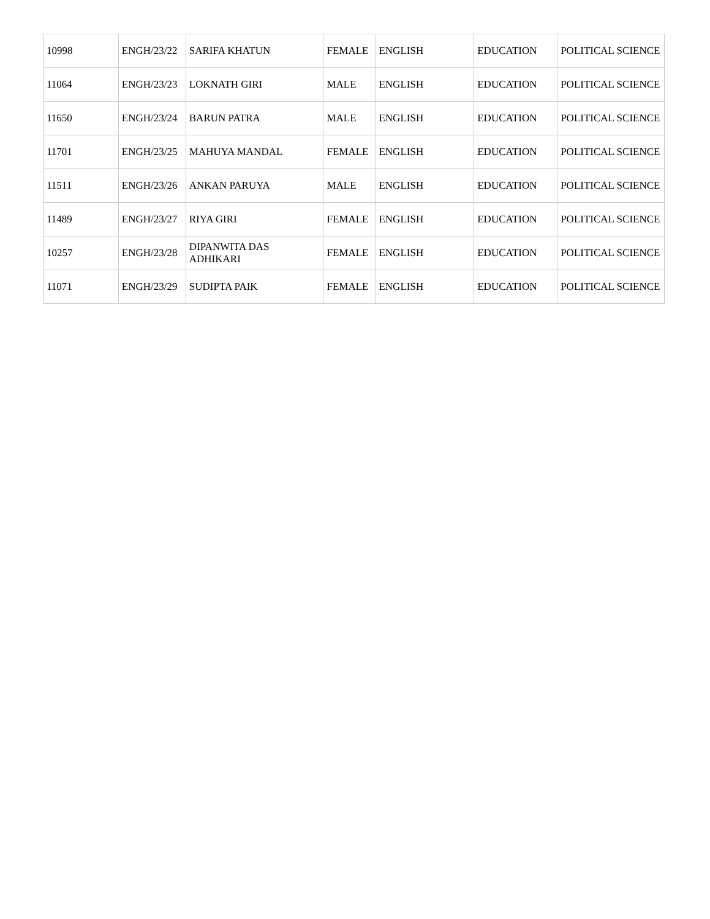| 10998 | ENGH/23/22 | SARIFA KHATUN | FEMALE | ENGLISH | EDUCATION | POLITICAL SCIENCE |
| 11064 | ENGH/23/23 | LOKNATH GIRI | MALE | ENGLISH | EDUCATION | POLITICAL SCIENCE |
| 11650 | ENGH/23/24 | BARUN PATRA | MALE | ENGLISH | EDUCATION | POLITICAL SCIENCE |
| 11701 | ENGH/23/25 | MAHUYA MANDAL | FEMALE | ENGLISH | EDUCATION | POLITICAL SCIENCE |
| 11511 | ENGH/23/26 | ANKAN PARUYA | MALE | ENGLISH | EDUCATION | POLITICAL SCIENCE |
| 11489 | ENGH/23/27 | RIYA GIRI | FEMALE | ENGLISH | EDUCATION | POLITICAL SCIENCE |
| 10257 | ENGH/23/28 | DIPANWITA DAS ADHIKARI | FEMALE | ENGLISH | EDUCATION | POLITICAL SCIENCE |
| 11071 | ENGH/23/29 | SUDIPTA PAIK | FEMALE | ENGLISH | EDUCATION | POLITICAL SCIENCE |